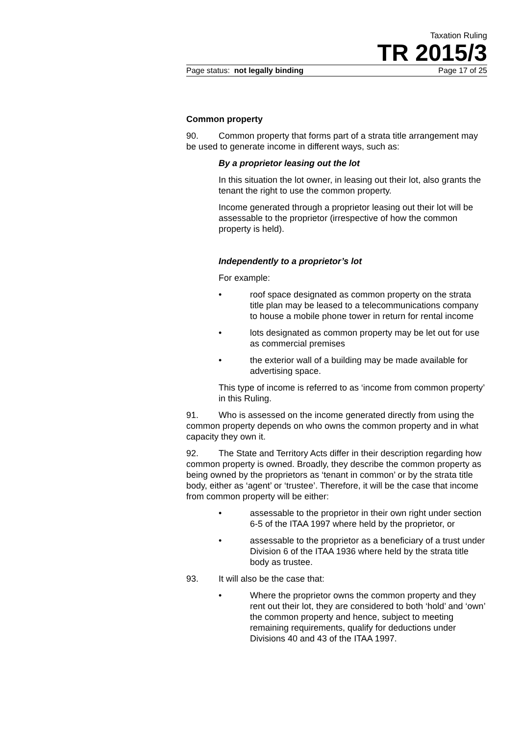Taxation Ruling
TR 2015/3
Page status: not legally binding Page 17 of 25
Common property
90. Common property that forms part of a strata title arrangement may be used to generate income in different ways, such as:
By a proprietor leasing out the lot
In this situation the lot owner, in leasing out their lot, also grants the tenant the right to use the common property.
Income generated through a proprietor leasing out their lot will be assessable to the proprietor (irrespective of how the common property is held).
Independently to a proprietor’s lot
For example:
• roof space designated as common property on the strata title plan may be leased to a telecommunications company to house a mobile phone tower in return for rental income
• lots designated as common property may be let out for use as commercial premises
• the exterior wall of a building may be made available for advertising space.
This type of income is referred to as ‘income from common property’ in this Ruling.
91. Who is assessed on the income generated directly from using the common property depends on who owns the common property and in what capacity they own it.
92. The State and Territory Acts differ in their description regarding how common property is owned. Broadly, they describe the common property as being owned by the proprietors as ‘tenant in common’ or by the strata title body, either as ‘agent’ or ‘trustee’. Therefore, it will be the case that income from common property will be either:
• assessable to the proprietor in their own right under section 6-5 of the ITAA 1997 where held by the proprietor, or
• assessable to the proprietor as a beneficiary of a trust under Division 6 of the ITAA 1936 where held by the strata title body as trustee.
93. It will also be the case that:
• Where the proprietor owns the common property and they rent out their lot, they are considered to both ‘hold’ and ‘own’ the common property and hence, subject to meeting remaining requirements, qualify for deductions under Divisions 40 and 43 of the ITAA 1997.